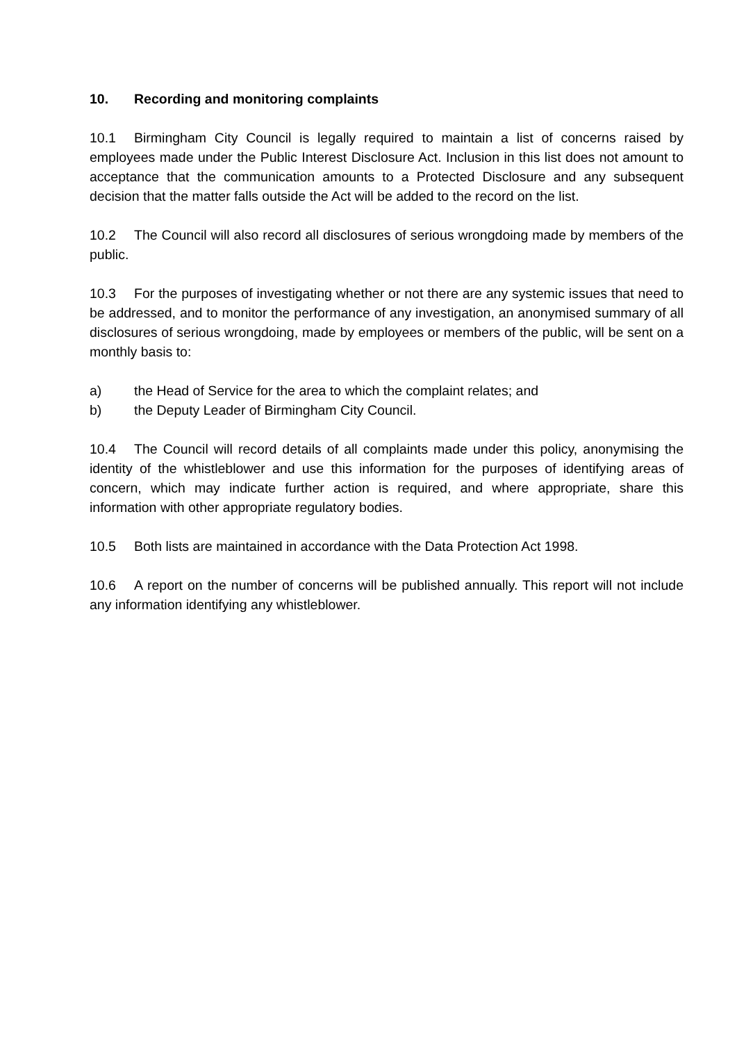10. Recording and monitoring complaints
10.1 Birmingham City Council is legally required to maintain a list of concerns raised by employees made under the Public Interest Disclosure Act. Inclusion in this list does not amount to acceptance that the communication amounts to a Protected Disclosure and any subsequent decision that the matter falls outside the Act will be added to the record on the list.
10.2 The Council will also record all disclosures of serious wrongdoing made by members of the public.
10.3 For the purposes of investigating whether or not there are any systemic issues that need to be addressed, and to monitor the performance of any investigation, an anonymised summary of all disclosures of serious wrongdoing, made by employees or members of the public, will be sent on a monthly basis to:
a) the Head of Service for the area to which the complaint relates; and
b) the Deputy Leader of Birmingham City Council.
10.4 The Council will record details of all complaints made under this policy, anonymising the identity of the whistleblower and use this information for the purposes of identifying areas of concern, which may indicate further action is required, and where appropriate, share this information with other appropriate regulatory bodies.
10.5 Both lists are maintained in accordance with the Data Protection Act 1998.
10.6 A report on the number of concerns will be published annually. This report will not include any information identifying any whistleblower.